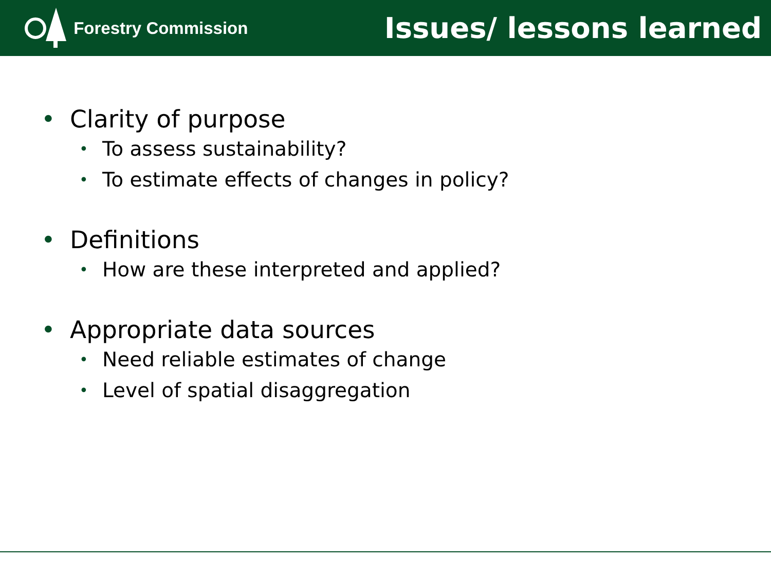Forestry Commission
Issues/ lessons learned
• Clarity of purpose
• To assess sustainability?
• To estimate effects of changes in policy?
• Definitions
• How are these interpreted and applied?
• Appropriate data sources
• Need reliable estimates of change
• Level of spatial disaggregation